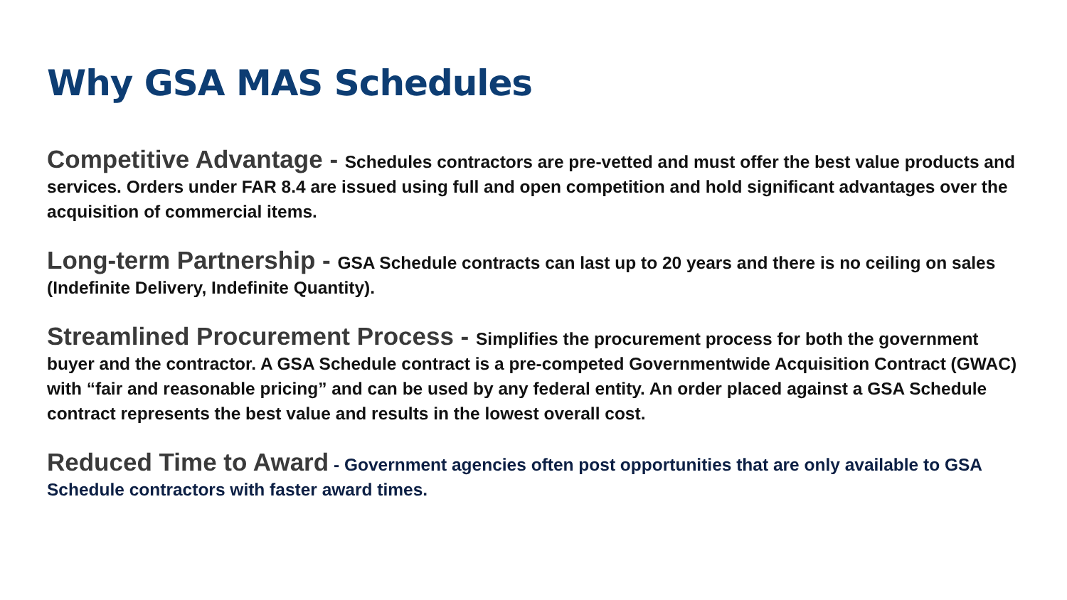Why GSA MAS Schedules
Competitive Advantage - Schedules contractors are pre-vetted and must offer the best value products and services. Orders under FAR 8.4 are issued using full and open competition and hold significant advantages over the acquisition of commercial items.
Long-term Partnership - GSA Schedule contracts can last up to 20 years and there is no ceiling on sales (Indefinite Delivery, Indefinite Quantity).
Streamlined Procurement Process - Simplifies the procurement process for both the government buyer and the contractor. A GSA Schedule contract is a pre-competed Governmentwide Acquisition Contract (GWAC) with “fair and reasonable pricing” and can be used by any federal entity. An order placed against a GSA Schedule contract represents the best value and results in the lowest overall cost.
Reduced Time to Award - Government agencies often post opportunities that are only available to GSA Schedule contractors with faster award times.